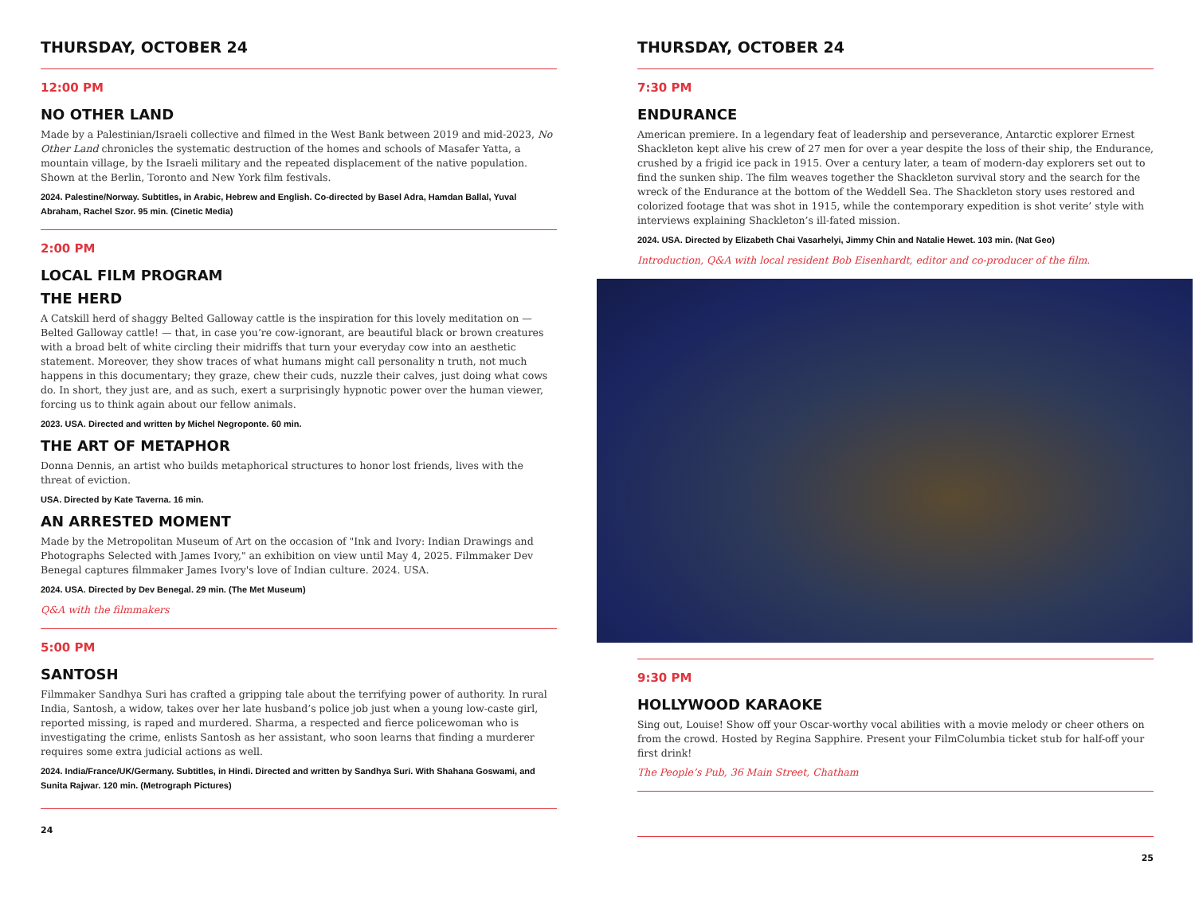THURSDAY, OCTOBER 24
12:00 PM
NO OTHER LAND
Made by a Palestinian/Israeli collective and filmed in the West Bank between 2019 and mid-2023, No Other Land chronicles the systematic destruction of the homes and schools of Masafer Yatta, a mountain village, by the Israeli military and the repeated displacement of the native population. Shown at the Berlin, Toronto and New York film festivals.
2024. Palestine/Norway. Subtitles, in Arabic, Hebrew and English. Co-directed by Basel Adra, Hamdan Ballal, Yuval Abraham, Rachel Szor. 95 min. (Cinetic Media)
2:00 PM
LOCAL FILM PROGRAM
THE HERD
A Catskill herd of shaggy Belted Galloway cattle is the inspiration for this lovely meditation on — Belted Galloway cattle! — that, in case you’re cow-ignorant, are beautiful black or brown creatures with a broad belt of white circling their midriffs that turn your everyday cow into an aesthetic statement. Moreover, they show traces of what humans might call personality n truth, not much happens in this documentary; they graze, chew their cuds, nuzzle their calves, just doing what cows do. In short, they just are, and as such, exert a surprisingly hypnotic power over the human viewer, forcing us to think again about our fellow animals.
2023. USA. Directed and written by Michel Negroponte. 60 min.
THE ART OF METAPHOR
Donna Dennis, an artist who builds metaphorical structures to honor lost friends, lives with the threat of eviction.
USA. Directed by Kate Taverna. 16 min.
AN ARRESTED MOMENT
Made by the Metropolitan Museum of Art on the occasion of "Ink and Ivory: Indian Drawings and Photographs Selected with James Ivory," an exhibition on view until May 4, 2025. Filmmaker Dev Benegal captures filmmaker James Ivory's love of Indian culture. 2024. USA.
2024. USA. Directed by Dev Benegal. 29 min. (The Met Museum)
Q&A with the filmmakers
5:00 PM
SANTOSH
Filmmaker Sandhya Suri has crafted a gripping tale about the terrifying power of authority. In rural India, Santosh, a widow, takes over her late husband’s police job just when a young low-caste girl, reported missing, is raped and murdered. Sharma, a respected and fierce policewoman who is investigating the crime, enlists Santosh as her assistant, who soon learns that finding a murderer requires some extra judicial actions as well.
2024. India/France/UK/Germany. Subtitles, in Hindi. Directed and written by Sandhya Suri. With Shahana Goswami, and Sunita Rajwar. 120 min. (Metrograph Pictures)
24
THURSDAY, OCTOBER 24
7:30 PM
ENDURANCE
American premiere. In a legendary feat of leadership and perseverance, Antarctic explorer Ernest Shackleton kept alive his crew of 27 men for over a year despite the loss of their ship, the Endurance, crushed by a frigid ice pack in 1915. Over a century later, a team of modern-day explorers set out to find the sunken ship. The film weaves together the Shackleton survival story and the search for the wreck of the Endurance at the bottom of the Weddell Sea. The Shackleton story uses restored and colorized footage that was shot in 1915, while the contemporary expedition is shot verite’ style with interviews explaining Shackleton’s ill-fated mission.
2024. USA. Directed by Elizabeth Chai Vasarhelyi, Jimmy Chin and Natalie Hewet. 103 min. (Nat Geo)
Introduction, Q&A with local resident Bob Eisenhardt, editor and co-producer of the film.
9:30 PM
HOLLYWOOD KARAOKE
Sing out, Louise! Show off your Oscar-worthy vocal abilities with a movie melody or cheer others on from the crowd. Hosted by Regina Sapphire. Present your FilmColumbia ticket stub for half-off your first drink!
The People’s Pub, 36 Main Street, Chatham
25